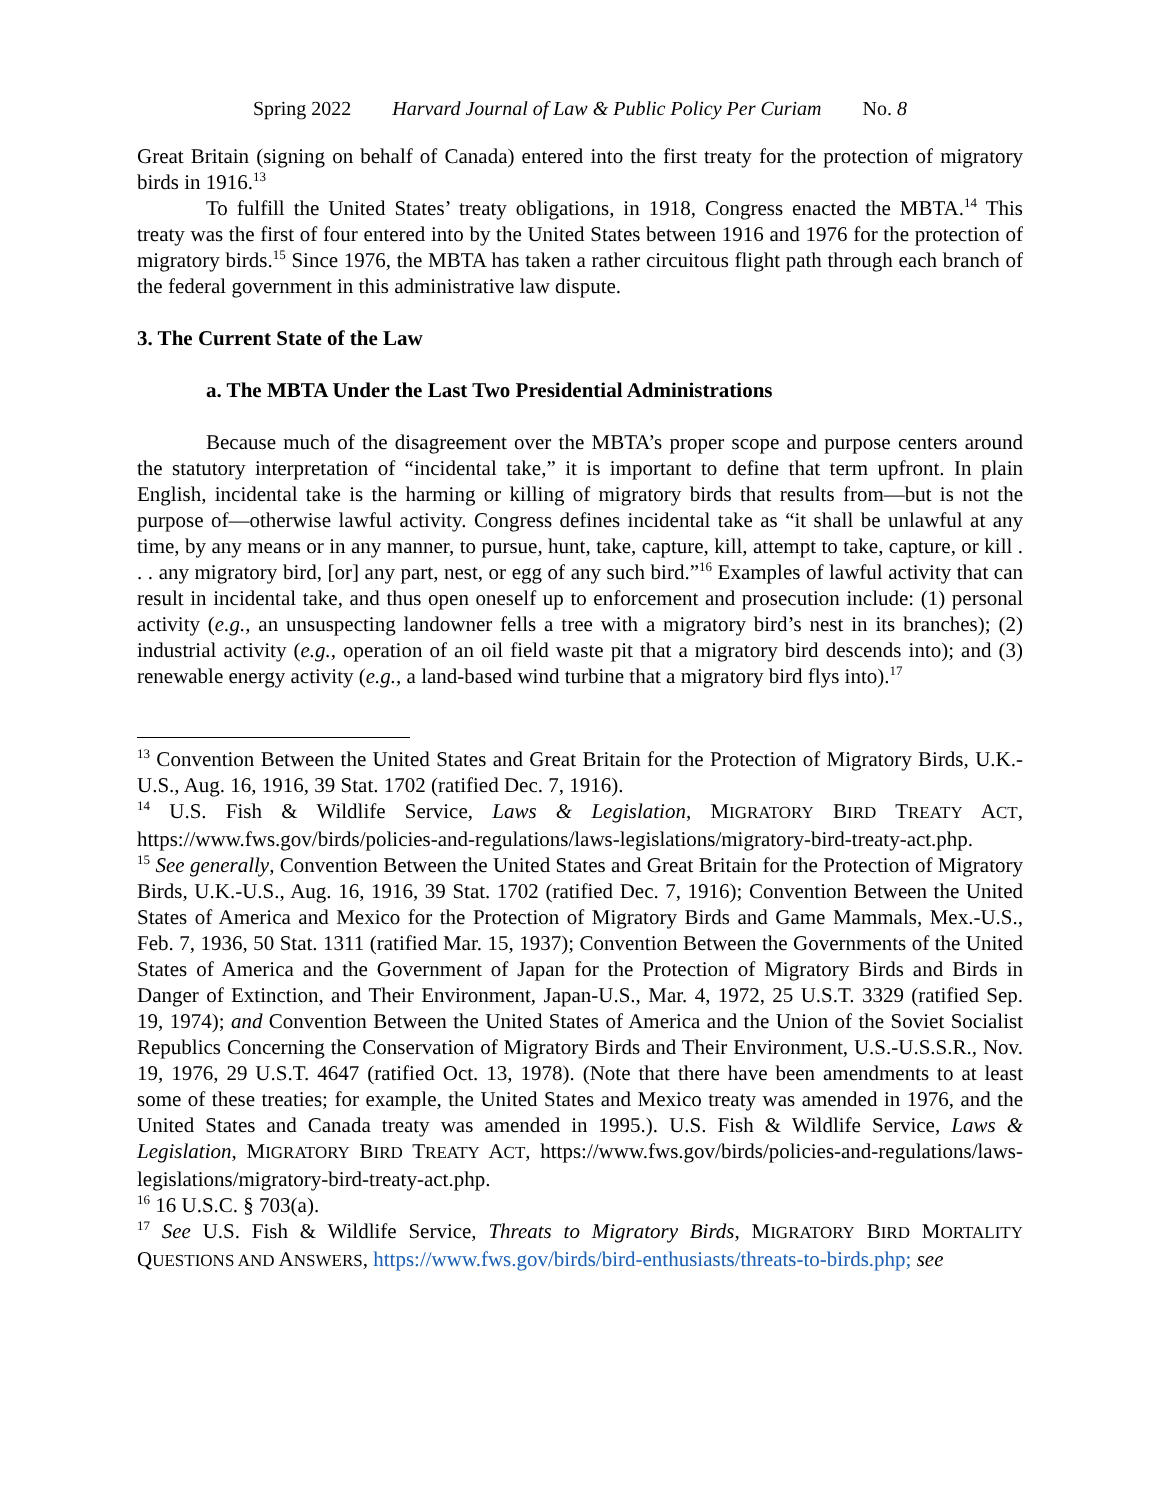Spring 2022 Harvard Journal of Law & Public Policy Per Curiam No. 8
Great Britain (signing on behalf of Canada) entered into the first treaty for the protection of migratory birds in 1916.<sup>13</sup>
To fulfill the United States’ treaty obligations, in 1918, Congress enacted the MBTA.<sup>14</sup> This treaty was the first of four entered into by the United States between 1916 and 1976 for the protection of migratory birds.<sup>15</sup> Since 1976, the MBTA has taken a rather circuitous flight path through each branch of the federal government in this administrative law dispute.
3. The Current State of the Law
a. The MBTA Under the Last Two Presidential Administrations
Because much of the disagreement over the MBTA’s proper scope and purpose centers around the statutory interpretation of “incidental take,” it is important to define that term upfront. In plain English, incidental take is the harming or killing of migratory birds that results from—but is not the purpose of—otherwise lawful activity. Congress defines incidental take as “it shall be unlawful at any time, by any means or in any manner, to pursue, hunt, take, capture, kill, attempt to take, capture, or kill . . . any migratory bird, [or] any part, nest, or egg of any such bird.”<sup>16</sup> Examples of lawful activity that can result in incidental take, and thus open oneself up to enforcement and prosecution include: (1) personal activity (e.g., an unsuspecting landowner fells a tree with a migratory bird’s nest in its branches); (2) industrial activity (e.g., operation of an oil field waste pit that a migratory bird descends into); and (3) renewable energy activity (e.g., a land-based wind turbine that a migratory bird flys into).<sup>17</sup>
<sup>13</sup> Convention Between the United States and Great Britain for the Protection of Migratory Birds, U.K.-U.S., Aug. 16, 1916, 39 Stat. 1702 (ratified Dec. 7, 1916).
<sup>14</sup> U.S. Fish & Wildlife Service, Laws & Legislation, MIGRATORY BIRD TREATY ACT, https://www.fws.gov/birds/policies-and-regulations/laws-legislations/migratory-bird-treaty-act.php.
<sup>15</sup> See generally, Convention Between the United States and Great Britain for the Protection of Migratory Birds, U.K.-U.S., Aug. 16, 1916, 39 Stat. 1702 (ratified Dec. 7, 1916); Convention Between the United States of America and Mexico for the Protection of Migratory Birds and Game Mammals, Mex.-U.S., Feb. 7, 1936, 50 Stat. 1311 (ratified Mar. 15, 1937); Convention Between the Governments of the United States of America and the Government of Japan for the Protection of Migratory Birds and Birds in Danger of Extinction, and Their Environment, Japan-U.S., Mar. 4, 1972, 25 U.S.T. 3329 (ratified Sep. 19, 1974); and Convention Between the United States of America and the Union of the Soviet Socialist Republics Concerning the Conservation of Migratory Birds and Their Environment, U.S.-U.S.S.R., Nov. 19, 1976, 29 U.S.T. 4647 (ratified Oct. 13, 1978). (Note that there have been amendments to at least some of these treaties; for example, the United States and Mexico treaty was amended in 1976, and the United States and Canada treaty was amended in 1995.). U.S. Fish & Wildlife Service, Laws & Legislation, MIGRATORY BIRD TREATY ACT, https://www.fws.gov/birds/policies-and-regulations/laws-legislations/migratory-bird-treaty-act.php.
<sup>16</sup> 16 U.S.C. § 703(a).
<sup>17</sup> See U.S. Fish & Wildlife Service, Threats to Migratory Birds, MIGRATORY BIRD MORTALITY QUESTIONS AND ANSWERS, https://www.fws.gov/birds/bird-enthusiasts/threats-to-birds.php; see